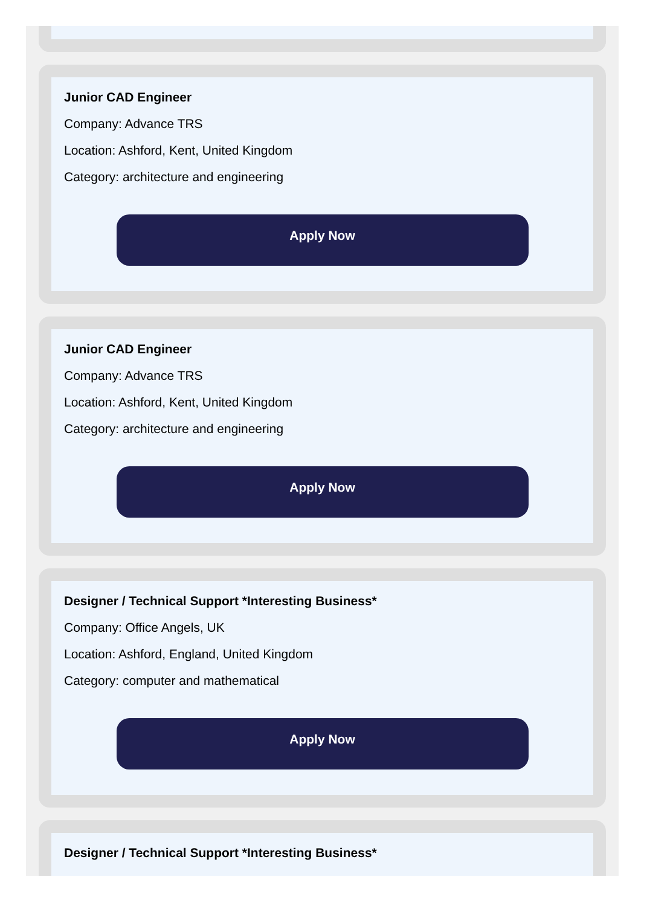Junior CAD Engineer
Company: Advance TRS
Location: Ashford, Kent, United Kingdom
Category: architecture and engineering
Apply Now
Junior CAD Engineer
Company: Advance TRS
Location: Ashford, Kent, United Kingdom
Category: architecture and engineering
Apply Now
Designer / Technical Support *Interesting Business*
Company: Office Angels, UK
Location: Ashford, England, United Kingdom
Category: computer and mathematical
Apply Now
Designer / Technical Support *Interesting Business*